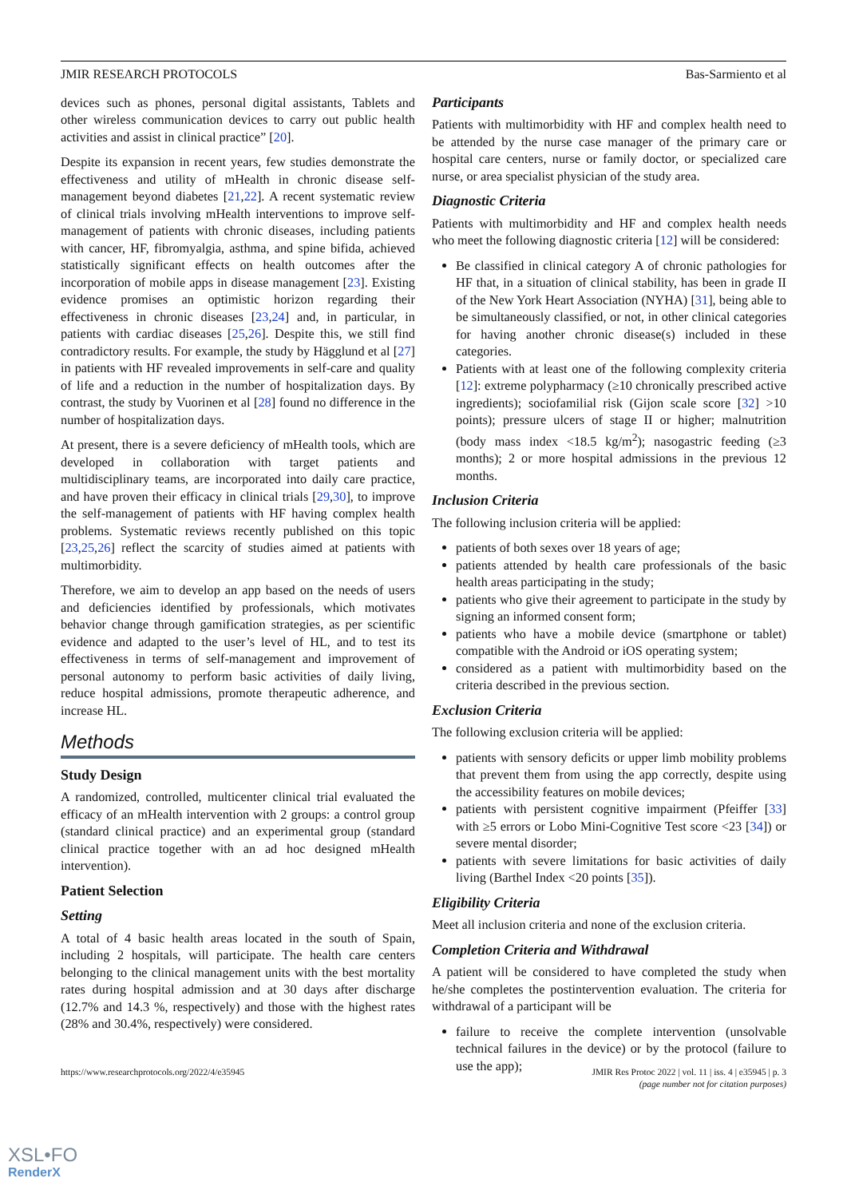JMIR RESEARCH PROTOCOLS Bas-Sarmiento et al
devices such as phones, personal digital assistants, Tablets and other wireless communication devices to carry out public health activities and assist in clinical practice” [20].
Despite its expansion in recent years, few studies demonstrate the effectiveness and utility of mHealth in chronic disease self-management beyond diabetes [21,22]. A recent systematic review of clinical trials involving mHealth interventions to improve self-management of patients with chronic diseases, including patients with cancer, HF, fibromyalgia, asthma, and spine bifida, achieved statistically significant effects on health outcomes after the incorporation of mobile apps in disease management [23]. Existing evidence promises an optimistic horizon regarding their effectiveness in chronic diseases [23,24] and, in particular, in patients with cardiac diseases [25,26]. Despite this, we still find contradictory results. For example, the study by Hägglund et al [27] in patients with HF revealed improvements in self-care and quality of life and a reduction in the number of hospitalization days. By contrast, the study by Vuorinen et al [28] found no difference in the number of hospitalization days.
At present, there is a severe deficiency of mHealth tools, which are developed in collaboration with target patients and multidisciplinary teams, are incorporated into daily care practice, and have proven their efficacy in clinical trials [29,30], to improve the self-management of patients with HF having complex health problems. Systematic reviews recently published on this topic [23,25,26] reflect the scarcity of studies aimed at patients with multimorbidity.
Therefore, we aim to develop an app based on the needs of users and deficiencies identified by professionals, which motivates behavior change through gamification strategies, as per scientific evidence and adapted to the user’s level of HL, and to test its effectiveness in terms of self-management and improvement of personal autonomy to perform basic activities of daily living, reduce hospital admissions, promote therapeutic adherence, and increase HL.
Methods
Study Design
A randomized, controlled, multicenter clinical trial evaluated the efficacy of an mHealth intervention with 2 groups: a control group (standard clinical practice) and an experimental group (standard clinical practice together with an ad hoc designed mHealth intervention).
Patient Selection
Setting
A total of 4 basic health areas located in the south of Spain, including 2 hospitals, will participate. The health care centers belonging to the clinical management units with the best mortality rates during hospital admission and at 30 days after discharge (12.7% and 14.3 %, respectively) and those with the highest rates (28% and 30.4%, respectively) were considered.
Participants
Patients with multimorbidity with HF and complex health need to be attended by the nurse case manager of the primary care or hospital care centers, nurse or family doctor, or specialized care nurse, or area specialist physician of the study area.
Diagnostic Criteria
Patients with multimorbidity and HF and complex health needs who meet the following diagnostic criteria [12] will be considered:
Be classified in clinical category A of chronic pathologies for HF that, in a situation of clinical stability, has been in grade II of the New York Heart Association (NYHA) [31], being able to be simultaneously classified, or not, in other clinical categories for having another chronic disease(s) included in these categories.
Patients with at least one of the following complexity criteria [12]: extreme polypharmacy (≥10 chronically prescribed active ingredients); sociofamilial risk (Gijon scale score [32] >10 points); pressure ulcers of stage II or higher; malnutrition (body mass index <18.5 kg/m<sup>2</sup>); nasogastric feeding (≥3 months); 2 or more hospital admissions in the previous 12 months.
Inclusion Criteria
The following inclusion criteria will be applied:
patients of both sexes over 18 years of age;
patients attended by health care professionals of the basic health areas participating in the study;
patients who give their agreement to participate in the study by signing an informed consent form;
patients who have a mobile device (smartphone or tablet) compatible with the Android or iOS operating system;
considered as a patient with multimorbidity based on the criteria described in the previous section.
Exclusion Criteria
The following exclusion criteria will be applied:
patients with sensory deficits or upper limb mobility problems that prevent them from using the app correctly, despite using the accessibility features on mobile devices;
patients with persistent cognitive impairment (Pfeiffer [33] with ≥5 errors or Lobo Mini-Cognitive Test score <23 [34]) or severe mental disorder;
patients with severe limitations for basic activities of daily living (Barthel Index <20 points [35]).
Eligibility Criteria
Meet all inclusion criteria and none of the exclusion criteria.
Completion Criteria and Withdrawal
A patient will be considered to have completed the study when he/she completes the postintervention evaluation. The criteria for withdrawal of a participant will be
failure to receive the complete intervention (unsolvable technical failures in the device) or by the protocol (failure to use the app);
https://www.researchprotocols.org/2022/4/e35945 JMIR Res Protoc 2022 | vol. 11 | iss. 4 | e35945 | p. 3
(page number not for citation purposes)
XSL•FO
RenderX